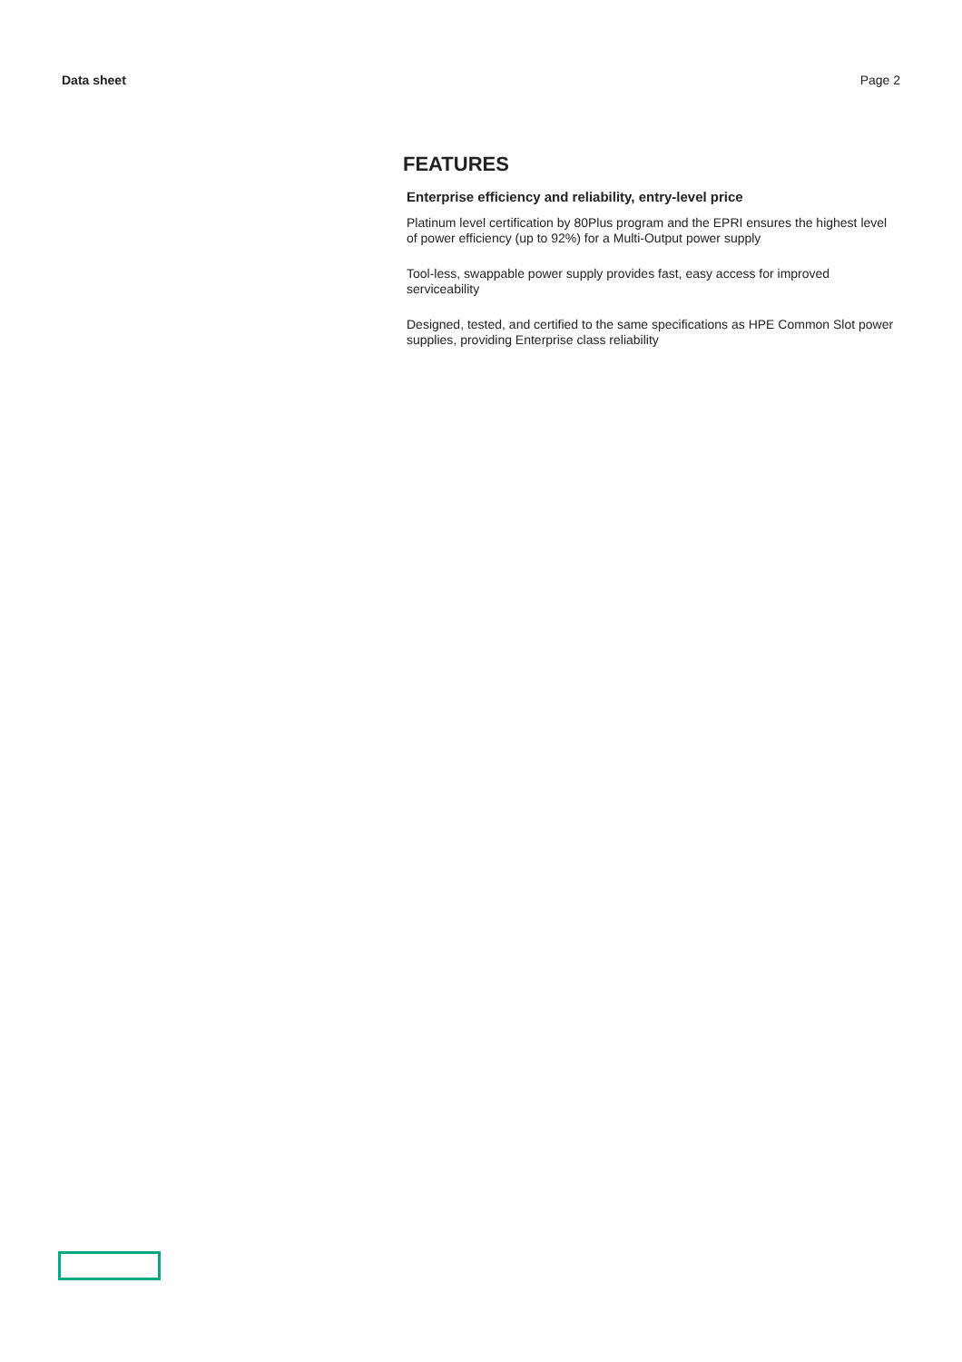Data sheet Page 2
FEATURES
Enterprise efficiency and reliability, entry-level price
Platinum level certification by 80Plus program and the EPRI ensures the highest level of power efficiency (up to 92%) for a Multi-Output power supply
Tool-less, swappable power supply provides fast, easy access for improved serviceability
Designed, tested, and certified to the same specifications as HPE Common Slot power supplies, providing Enterprise class reliability